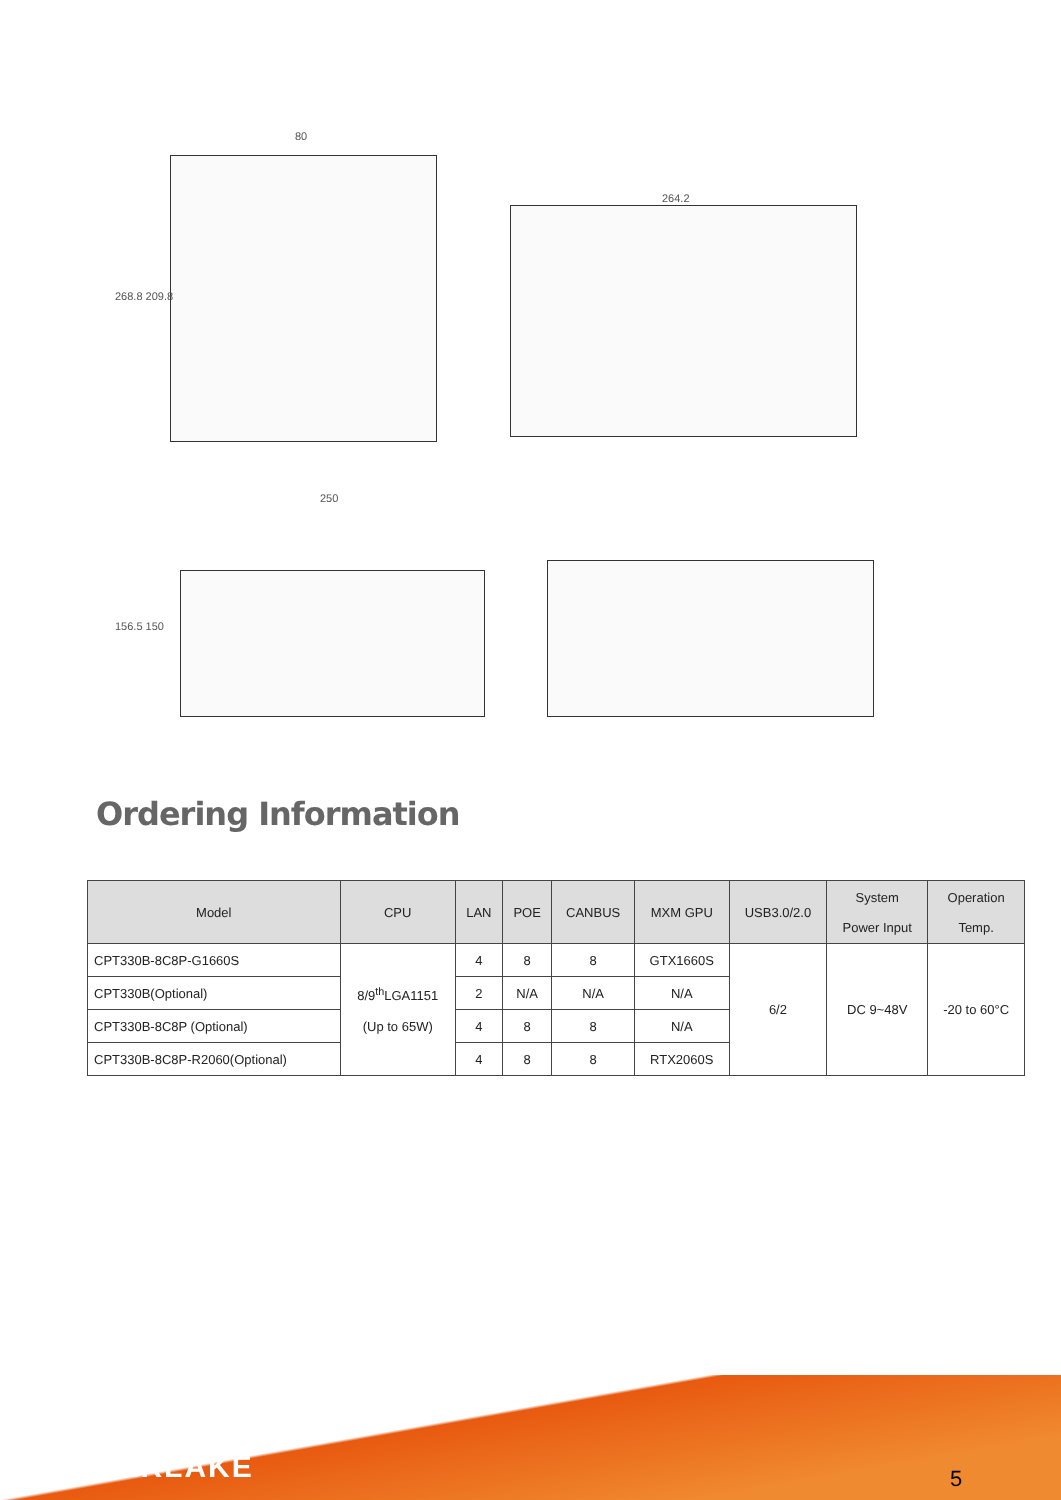80
268.8 209.8
264.2
250
156.5 150
Ordering Information
| Model | CPU | LAN | POE | CANBUS | MXM GPU | USB3.0/2.0 | System Power Input | Operation Temp. |
| --- | --- | --- | --- | --- | --- | --- | --- | --- |
| CPT330B-8C8P-G1660S | 8/9<sup>th</sup>LGA1151 (Up to 65W) | 4 | 8 | 8 | GTX1660S | 6/2 | DC 9~48V | -20 to 60°C |
| CPT330B(Optional) | | 2 | N/A | N/A | N/A | | | |
| CPT330B-8C8P (Optional) | | 4 | 8 | 8 | N/A | | | |
| CPT330B-8C8P-R2060(Optional) | | 4 | 8 | 8 | RTX2060S | | | |
7STARLAKE 5